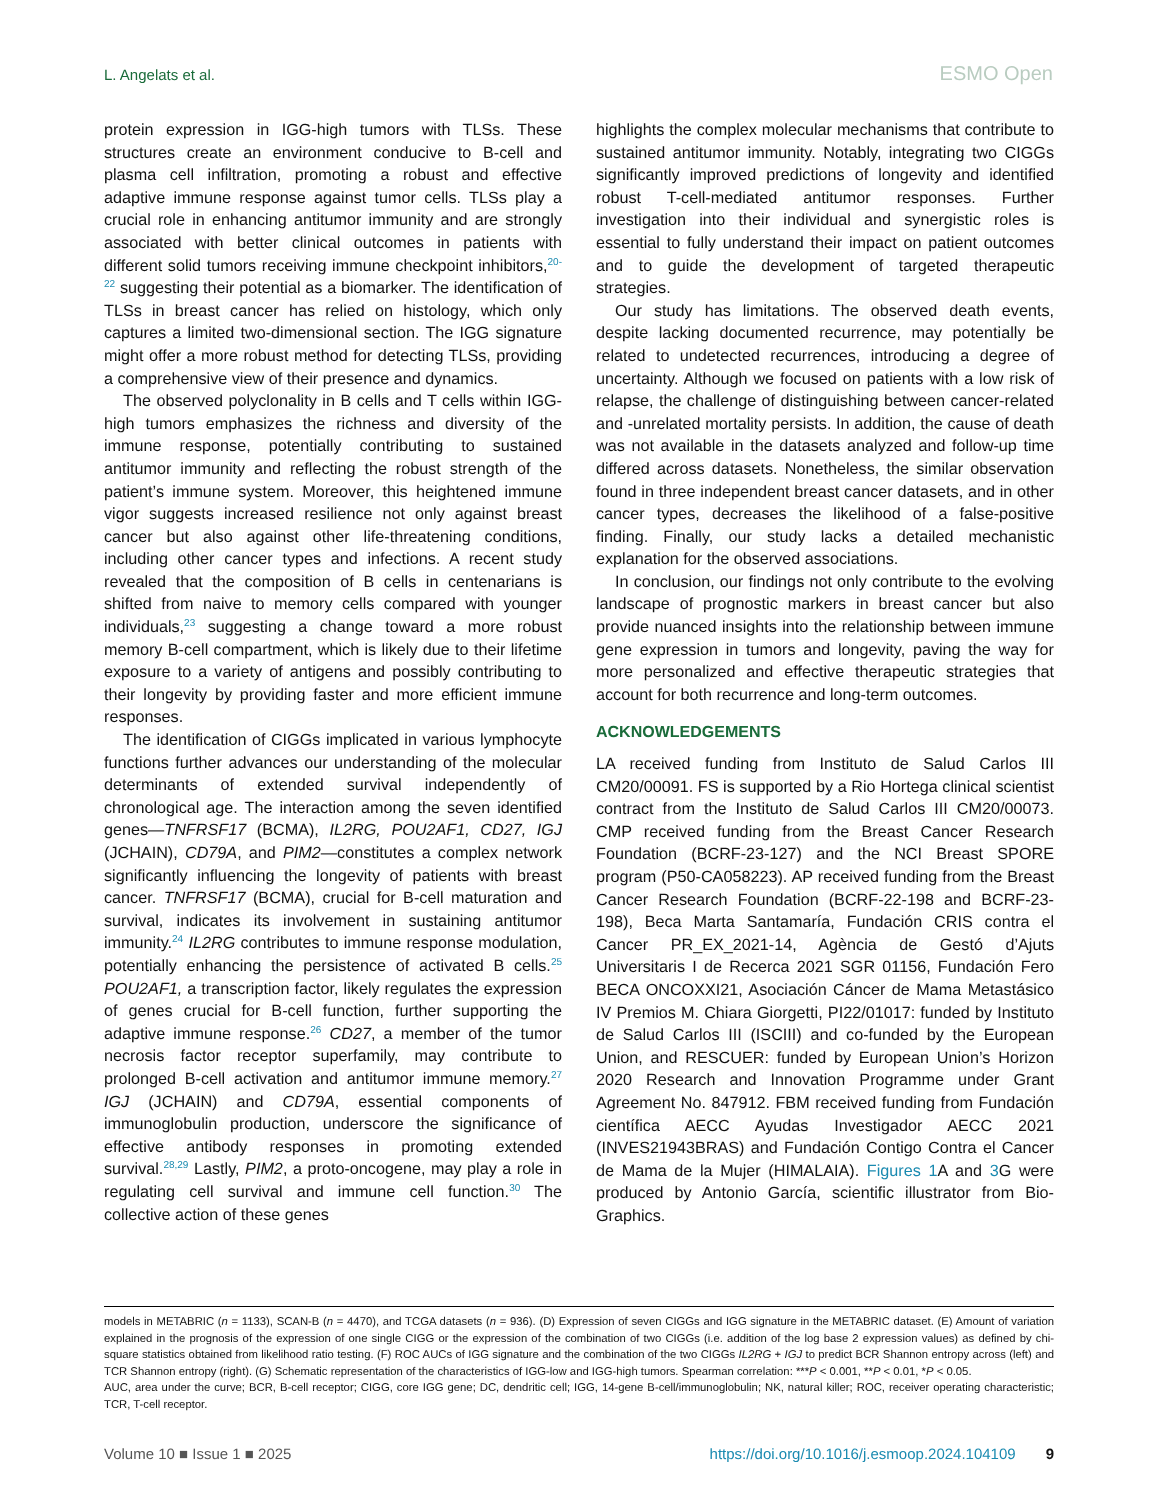L. Angelats et al. ESMO Open
protein expression in IGG-high tumors with TLSs. These structures create an environment conducive to B-cell and plasma cell infiltration, promoting a robust and effective adaptive immune response against tumor cells. TLSs play a crucial role in enhancing antitumor immunity and are strongly associated with better clinical outcomes in patients with different solid tumors receiving immune checkpoint inhibitors,<sup>20-22</sup> suggesting their potential as a biomarker. The identification of TLSs in breast cancer has relied on histology, which only captures a limited two-dimensional section. The IGG signature might offer a more robust method for detecting TLSs, providing a comprehensive view of their presence and dynamics.
The observed polyclonality in B cells and T cells within IGG-high tumors emphasizes the richness and diversity of the immune response, potentially contributing to sustained antitumor immunity and reflecting the robust strength of the patient’s immune system. Moreover, this heightened immune vigor suggests increased resilience not only against breast cancer but also against other life-threatening conditions, including other cancer types and infections. A recent study revealed that the composition of B cells in centenarians is shifted from naive to memory cells compared with younger individuals,<sup>23</sup> suggesting a change toward a more robust memory B-cell compartment, which is likely due to their lifetime exposure to a variety of antigens and possibly contributing to their longevity by providing faster and more efficient immune responses.
The identification of CIGGs implicated in various lymphocyte functions further advances our understanding of the molecular determinants of extended survival independently of chronological age. The interaction among the seven identified genes—TNFRSF17 (BCMA), IL2RG, POU2AF1, CD27, IGJ (JCHAIN), CD79A, and PIM2—constitutes a complex network significantly influencing the longevity of patients with breast cancer. TNFRSF17 (BCMA), crucial for B-cell maturation and survival, indicates its involvement in sustaining antitumor immunity.<sup>24</sup> IL2RG contributes to immune response modulation, potentially enhancing the persistence of activated B cells.<sup>25</sup> POU2AF1, a transcription factor, likely regulates the expression of genes crucial for B-cell function, further supporting the adaptive immune response.<sup>26</sup> CD27, a member of the tumor necrosis factor receptor superfamily, may contribute to prolonged B-cell activation and antitumor immune memory.<sup>27</sup> IGJ (JCHAIN) and CD79A, essential components of immunoglobulin production, underscore the significance of effective antibody responses in promoting extended survival.<sup>28,29</sup> Lastly, PIM2, a proto-oncogene, may play a role in regulating cell survival and immune cell function.<sup>30</sup> The collective action of these genes
highlights the complex molecular mechanisms that contribute to sustained antitumor immunity. Notably, integrating two CIGGs significantly improved predictions of longevity and identified robust T-cell-mediated antitumor responses. Further investigation into their individual and synergistic roles is essential to fully understand their impact on patient outcomes and to guide the development of targeted therapeutic strategies.
Our study has limitations. The observed death events, despite lacking documented recurrence, may potentially be related to undetected recurrences, introducing a degree of uncertainty. Although we focused on patients with a low risk of relapse, the challenge of distinguishing between cancer-related and -unrelated mortality persists. In addition, the cause of death was not available in the datasets analyzed and follow-up time differed across datasets. Nonetheless, the similar observation found in three independent breast cancer datasets, and in other cancer types, decreases the likelihood of a false-positive finding. Finally, our study lacks a detailed mechanistic explanation for the observed associations.
In conclusion, our findings not only contribute to the evolving landscape of prognostic markers in breast cancer but also provide nuanced insights into the relationship between immune gene expression in tumors and longevity, paving the way for more personalized and effective therapeutic strategies that account for both recurrence and long-term outcomes.
ACKNOWLEDGEMENTS
LA received funding from Instituto de Salud Carlos III CM20/00091. FS is supported by a Rio Hortega clinical scientist contract from the Instituto de Salud Carlos III CM20/00073. CMP received funding from the Breast Cancer Research Foundation (BCRF-23-127) and the NCI Breast SPORE program (P50-CA058223). AP received funding from the Breast Cancer Research Foundation (BCRF-22-198 and BCRF-23-198), Beca Marta Santamaría, Fundación CRIS contra el Cancer PR_EX_2021-14, Agència de Gestó d’Ajuts Universitaris I de Recerca 2021 SGR 01156, Fundación Fero BECA ONCOXXI21, Asociación Cáncer de Mama Metastásico IV Premios M. Chiara Giorgetti, PI22/01017: funded by Instituto de Salud Carlos III (ISCIII) and co-funded by the European Union, and RESCUER: funded by European Union’s Horizon 2020 Research and Innovation Programme under Grant Agreement No. 847912. FBM received funding from Fundación científica AECC Ayudas Investigador AECC 2021 (INVES21943BRAS) and Fundación Contigo Contra el Cancer de Mama de la Mujer (HIMALAIA). Figures 1 A and 3 G were produced by Antonio García, scientific illustrator from Bio-Graphics.
models in METABRIC (n = 1133), SCAN-B (n = 4470), and TCGA datasets (n = 936). (D) Expression of seven CIGGs and IGG signature in the METABRIC dataset. (E) Amount of variation explained in the prognosis of the expression of one single CIGG or the expression of the combination of two CIGGs (i.e. addition of the log base 2 expression values) as defined by chi-square statistics obtained from likelihood ratio testing. (F) ROC AUCs of IGG signature and the combination of the two CIGGs IL2RG + IGJ to predict BCR Shannon entropy across (left) and TCR Shannon entropy (right). (G) Schematic representation of the characteristics of IGG-low and IGG-high tumors. Spearman correlation: ***P < 0.001, **P < 0.01, *P < 0.05.
AUC, area under the curve; BCR, B-cell receptor; CIGG, core IGG gene; DC, dendritic cell; IGG, 14-gene B-cell/immunoglobulin; NK, natural killer; ROC, receiver operating characteristic; TCR, T-cell receptor.
Volume 10 ■ Issue 1 ■ 2025 https://doi.org/10.1016/j.esmoop.2024.104109 9